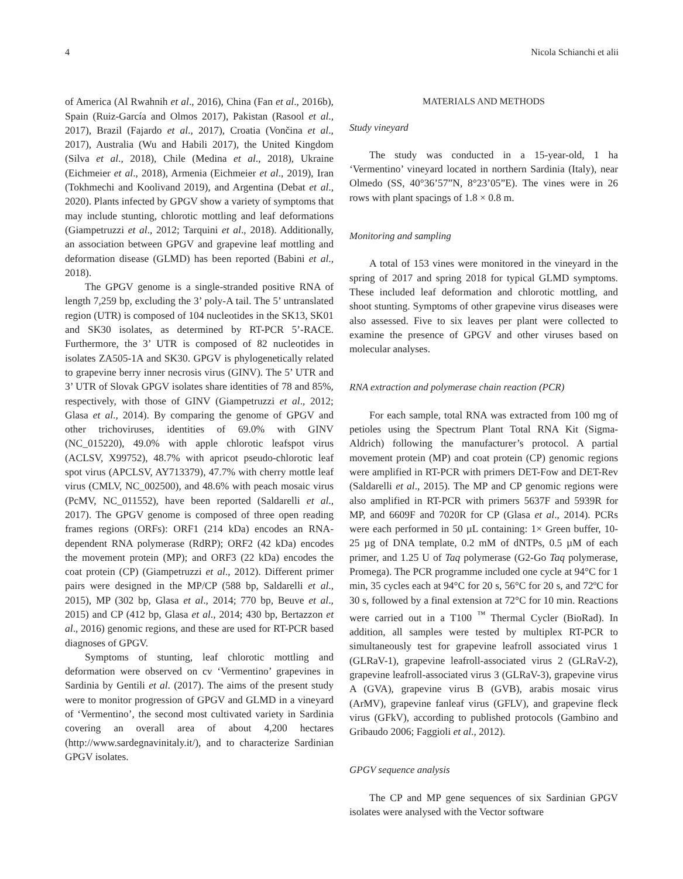4 Nicola Schianchi et alii
of America (Al Rwahnih et al., 2016), China (Fan et al., 2016b), Spain (Ruiz-García and Olmos 2017), Pakistan (Rasool et al., 2017), Brazil (Fajardo et al., 2017), Croatia (Vončina et al., 2017), Australia (Wu and Habili 2017), the United Kingdom (Silva et al., 2018), Chile (Medina et al., 2018), Ukraine (Eichmeier et al., 2018), Armenia (Eichmeier et al., 2019), Iran (Tokhmechi and Koolivand 2019), and Argentina (Debat et al., 2020). Plants infected by GPGV show a variety of symptoms that may include stunting, chlorotic mottling and leaf deformations (Giampetruzzi et al., 2012; Tarquini et al., 2018). Additionally, an association between GPGV and grapevine leaf mottling and deformation disease (GLMD) has been reported (Babini et al., 2018).
The GPGV genome is a single-stranded positive RNA of length 7,259 bp, excluding the 3’ poly-A tail. The 5’ untranslated region (UTR) is composed of 104 nucleotides in the SK13, SK01 and SK30 isolates, as determined by RT-PCR 5’-RACE. Furthermore, the 3’ UTR is composed of 82 nucleotides in isolates ZA505-1A and SK30. GPGV is phylogenetically related to grapevine berry inner necrosis virus (GINV). The 5’ UTR and 3’ UTR of Slovak GPGV isolates share identities of 78 and 85%, respectively, with those of GINV (Giampetruzzi et al., 2012; Glasa et al., 2014). By comparing the genome of GPGV and other trichoviruses, identities of 69.0% with GINV (NC_015220), 49.0% with apple chlorotic leafspot virus (ACLSV, X99752), 48.7% with apricot pseudo-chlorotic leaf spot virus (APCLSV, AY713379), 47.7% with cherry mottle leaf virus (CMLV, NC_002500), and 48.6% with peach mosaic virus (PcMV, NC_011552), have been reported (Saldarelli et al., 2017). The GPGV genome is composed of three open reading frames regions (ORFs): ORF1 (214 kDa) encodes an RNA-dependent RNA polymerase (RdRP); ORF2 (42 kDa) encodes the movement protein (MP); and ORF3 (22 kDa) encodes the coat protein (CP) (Giampetruzzi et al., 2012). Different primer pairs were designed in the MP/CP (588 bp, Saldarelli et al., 2015), MP (302 bp, Glasa et al., 2014; 770 bp, Beuve et al., 2015) and CP (412 bp, Glasa et al., 2014; 430 bp, Bertazzon et al., 2016) genomic regions, and these are used for RT-PCR based diagnoses of GPGV.
Symptoms of stunting, leaf chlorotic mottling and deformation were observed on cv ‘Vermentino’ grapevines in Sardinia by Gentili et al. (2017). The aims of the present study were to monitor progression of GPGV and GLMD in a vineyard of ‘Vermentino’, the second most cultivated variety in Sardinia covering an overall area of about 4,200 hectares (http://www.sardegnavinitaly.it/), and to characterize Sardinian GPGV isolates.
MATERIALS AND METHODS
Study vineyard
The study was conducted in a 15-year-old, 1 ha ‘Vermentino’ vineyard located in northern Sardinia (Italy), near Olmedo (SS, 40°36’57”N, 8°23’05”E). The vines were in 26 rows with plant spacings of 1.8 × 0.8 m.
Monitoring and sampling
A total of 153 vines were monitored in the vineyard in the spring of 2017 and spring 2018 for typical GLMD symptoms. These included leaf deformation and chlorotic mottling, and shoot stunting. Symptoms of other grapevine virus diseases were also assessed. Five to six leaves per plant were collected to examine the presence of GPGV and other viruses based on molecular analyses.
RNA extraction and polymerase chain reaction (PCR)
For each sample, total RNA was extracted from 100 mg of petioles using the Spectrum Plant Total RNA Kit (Sigma-Aldrich) following the manufacturer’s protocol. A partial movement protein (MP) and coat protein (CP) genomic regions were amplified in RT-PCR with primers DET-Fow and DET-Rev (Saldarelli et al., 2015). The MP and CP genomic regions were also amplified in RT-PCR with primers 5637F and 5939R for MP, and 6609F and 7020R for CP (Glasa et al., 2014). PCRs were each performed in 50 µL containing: 1× Green buffer, 10-25 µg of DNA template, 0.2 mM of dNTPs, 0.5 µM of each primer, and 1.25 U of Taq polymerase (G2-Go Taq polymerase, Promega). The PCR programme included one cycle at 94°C for 1 min, 35 cycles each at 94°C for 20 s, 56°C for 20 s, and 72ºC for 30 s, followed by a final extension at 72°C for 10 min. Reactions were carried out in a T100 <sup>™</sup> Thermal Cycler (BioRad). In addition, all samples were tested by multiplex RT-PCR to simultaneously test for grapevine leafroll associated virus 1 (GLRaV-1), grapevine leafroll-associated virus 2 (GLRaV-2), grapevine leafroll-associated virus 3 (GLRaV-3), grapevine virus A (GVA), grapevine virus B (GVB), arabis mosaic virus (ArMV), grapevine fanleaf virus (GFLV), and grapevine fleck virus (GFkV), according to published protocols (Gambino and Gribaudo 2006; Faggioli et al., 2012).
GPGV sequence analysis
The CP and MP gene sequences of six Sardinian GPGV isolates were analysed with the Vector software